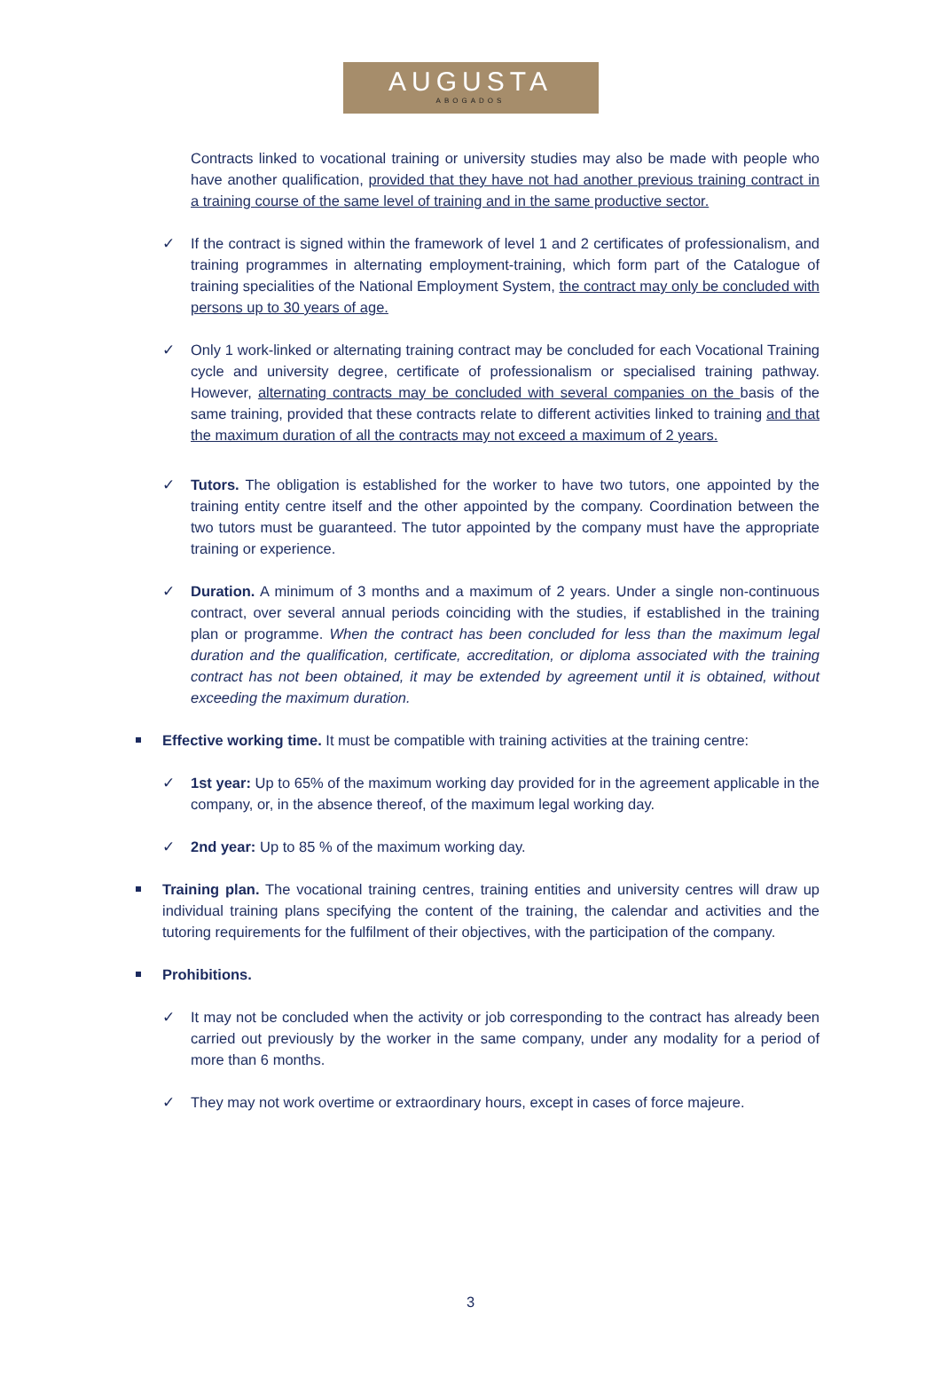AUGUSTA
ABOGADOS
Contracts linked to vocational training or university studies may also be made with people who have another qualification, provided that they have not had another previous training contract in a training course of the same level of training and in the same productive sector.
✓ If the contract is signed within the framework of level 1 and 2 certificates of professionalism, and training programmes in alternating employment-training, which form part of the Catalogue of training specialities of the National Employment System, the contract may only be concluded with persons up to 30 years of age.
✓ Only 1 work-linked or alternating training contract may be concluded for each Vocational Training cycle and university degree, certificate of professionalism or specialised training pathway. However, alternating contracts may be concluded with several companies on the basis of the same training, provided that these contracts relate to different activities linked to training and that the maximum duration of all the contracts may not exceed a maximum of 2 years.
✓ Tutors. The obligation is established for the worker to have two tutors, one appointed by the training entity centre itself and the other appointed by the company. Coordination between the two tutors must be guaranteed. The tutor appointed by the company must have the appropriate training or experience.
✓ Duration. A minimum of 3 months and a maximum of 2 years. Under a single non-continuous contract, over several annual periods coinciding with the studies, if established in the training plan or programme. When the contract has been concluded for less than the maximum legal duration and the qualification, certificate, accreditation, or diploma associated with the training contract has not been obtained, it may be extended by agreement until it is obtained, without exceeding the maximum duration.
Effective working time. It must be compatible with training activities at the training centre:
✓ 1st year: Up to 65% of the maximum working day provided for in the agreement applicable in the company, or, in the absence thereof, of the maximum legal working day.
✓ 2nd year: Up to 85 % of the maximum working day.
Training plan. The vocational training centres, training entities and university centres will draw up individual training plans specifying the content of the training, the calendar and activities and the tutoring requirements for the fulfilment of their objectives, with the participation of the company.
Prohibitions.
✓ It may not be concluded when the activity or job corresponding to the contract has already been carried out previously by the worker in the same company, under any modality for a period of more than 6 months.
✓ They may not work overtime or extraordinary hours, except in cases of force majeure.
3